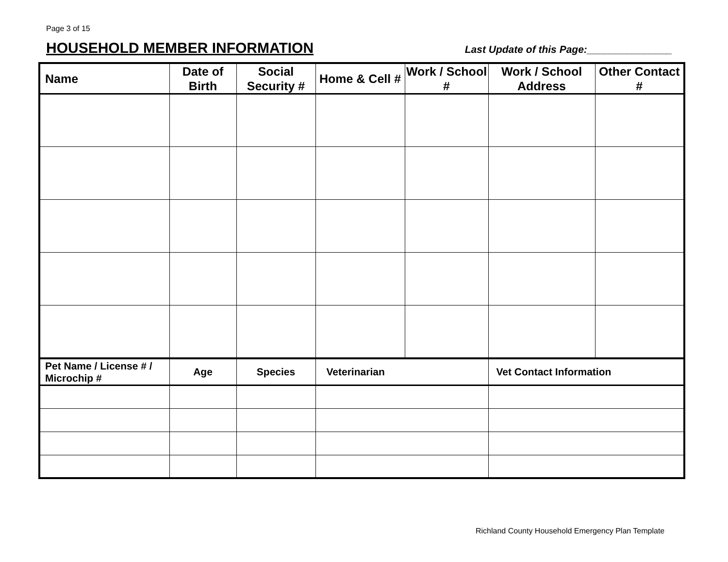Page 3 of 15
HOUSEHOLD MEMBER INFORMATION
Last Update of this Page:_______________
| Name | Date of Birth | Social Security # | Home & Cell # | Work / School # | Work / School Address | Other Contact # |
| --- | --- | --- | --- | --- | --- | --- |
| Pet Name / License # / Microchip # | Age | Species | Veterinarian | | Vet Contact Information | |
Richland County Household Emergency Plan Template